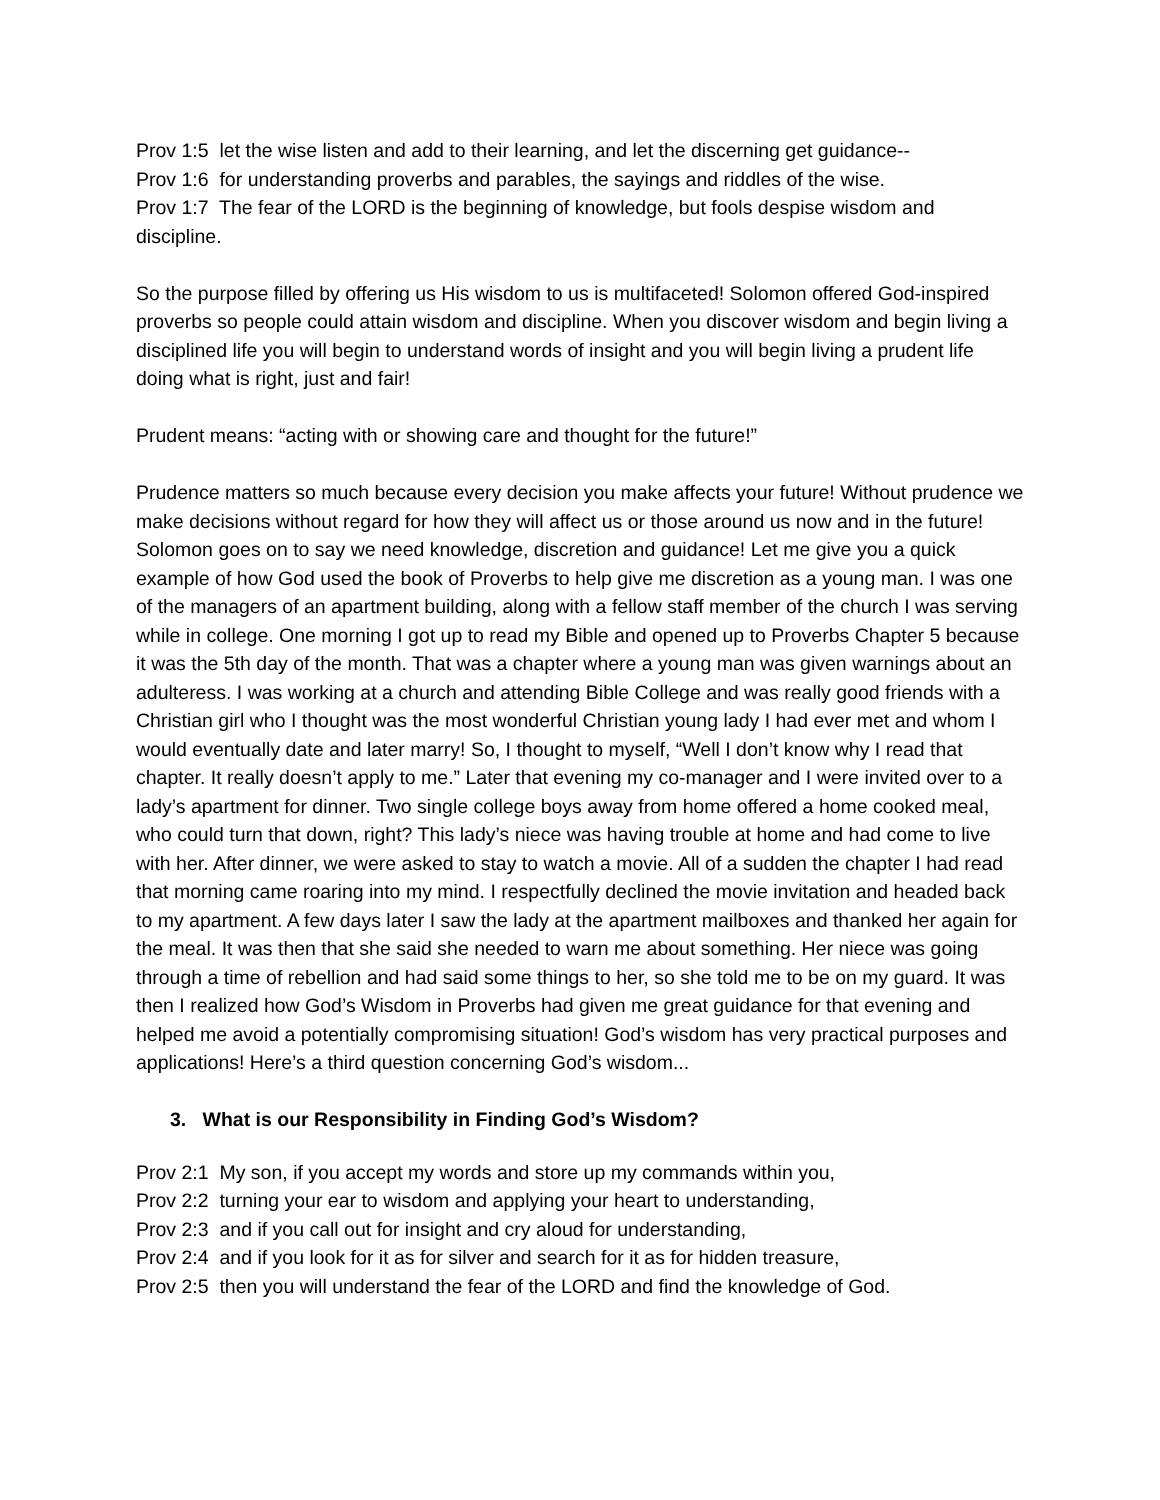Prov 1:5 let the wise listen and add to their learning, and let the discerning get guidance--
Prov 1:6 for understanding proverbs and parables, the sayings and riddles of the wise.
Prov 1:7 The fear of the LORD is the beginning of knowledge, but fools despise wisdom and discipline.
So the purpose filled by offering us His wisdom to us is multifaceted! Solomon offered God-inspired proverbs so people could attain wisdom and discipline. When you discover wisdom and begin living a disciplined life you will begin to understand words of insight and you will begin living a prudent life doing what is right, just and fair!
Prudent means: “acting with or showing care and thought for the future!”
Prudence matters so much because every decision you make affects your future! Without prudence we make decisions without regard for how they will affect us or those around us now and in the future! Solomon goes on to say we need knowledge, discretion and guidance! Let me give you a quick example of how God used the book of Proverbs to help give me discretion as a young man. I was one of the managers of an apartment building, along with a fellow staff member of the church I was serving while in college. One morning I got up to read my Bible and opened up to Proverbs Chapter 5 because it was the 5th day of the month. That was a chapter where a young man was given warnings about an adulteress. I was working at a church and attending Bible College and was really good friends with a Christian girl who I thought was the most wonderful Christian young lady I had ever met and whom I would eventually date and later marry! So, I thought to myself, “Well I don’t know why I read that chapter. It really doesn’t apply to me.” Later that evening my co-manager and I were invited over to a lady’s apartment for dinner. Two single college boys away from home offered a home cooked meal, who could turn that down, right? This lady’s niece was having trouble at home and had come to live with her. After dinner, we were asked to stay to watch a movie. All of a sudden the chapter I had read that morning came roaring into my mind. I respectfully declined the movie invitation and headed back to my apartment. A few days later I saw the lady at the apartment mailboxes and thanked her again for the meal. It was then that she said she needed to warn me about something. Her niece was going through a time of rebellion and had said some things to her, so she told me to be on my guard. It was then I realized how God’s Wisdom in Proverbs had given me great guidance for that evening and helped me avoid a potentially compromising situation! God’s wisdom has very practical purposes and applications! Here’s a third question concerning God’s wisdom...
3. What is our Responsibility in Finding God’s Wisdom?
Prov 2:1 My son, if you accept my words and store up my commands within you,
Prov 2:2 turning your ear to wisdom and applying your heart to understanding,
Prov 2:3 and if you call out for insight and cry aloud for understanding,
Prov 2:4 and if you look for it as for silver and search for it as for hidden treasure,
Prov 2:5 then you will understand the fear of the LORD and find the knowledge of God.